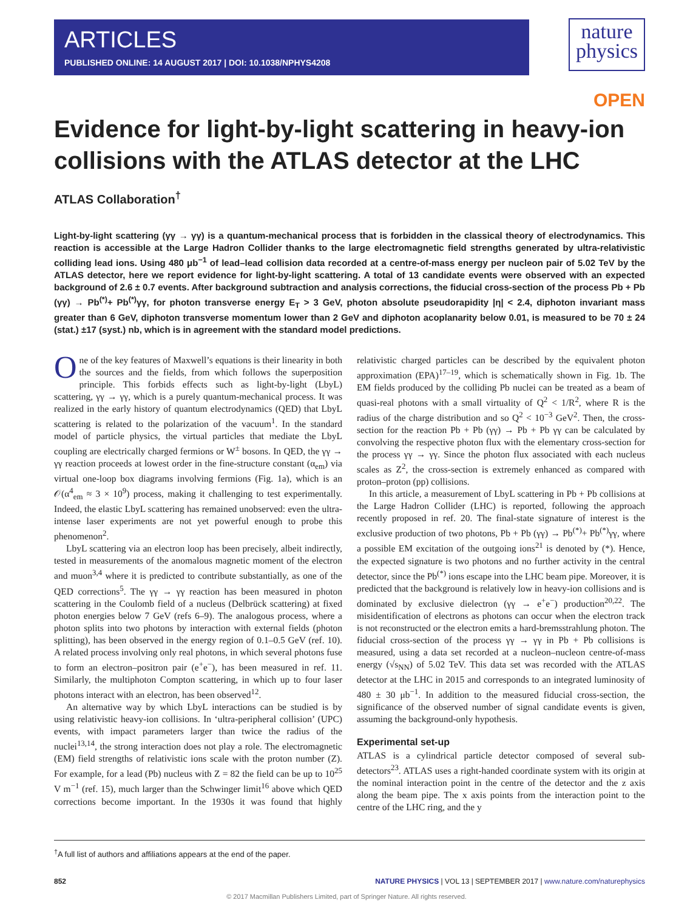ARTICLES
PUBLISHED ONLINE: 14 AUGUST 2017 | DOI: 10.1038/NPHYS4208
nature
physics
OPEN
Evidence for light-by-light scattering in heavy-ion collisions with the ATLAS detector at the LHC
ATLAS Collaboration<sup>†</sup>
Light-by-light scattering (γγ → γγ) is a quantum-mechanical process that is forbidden in the classical theory of electrodynamics. This reaction is accessible at the Large Hadron Collider thanks to the large electromagnetic field strengths generated by ultra-relativistic colliding lead ions. Using 480 μb<sup>−1</sup> of lead–lead collision data recorded at a centre-of-mass energy per nucleon pair of 5.02 TeV by the ATLAS detector, here we report evidence for light-by-light scattering. A total of 13 candidate events were observed with an expected background of 2.6 ± 0.7 events. After background subtraction and analysis corrections, the fiducial cross-section of the process Pb + Pb (γγ) → Pb<sup>(*)</sup>+ Pb<sup>(*)</sup>γγ, for photon transverse energy E<sub>T</sub> > 3 GeV, photon absolute pseudorapidity |η| < 2.4, diphoton invariant mass greater than 6 GeV, diphoton transverse momentum lower than 2 GeV and diphoton acoplanarity below 0.01, is measured to be 70 ± 24 (stat.) ±17 (syst.) nb, which is in agreement with the standard model predictions.
One of the key features of Maxwell’s equations is their linearity in both the sources and the fields, from which follows the superposition principle. This forbids effects such as light-by-light (LbyL) scattering, γγ → γγ, which is a purely quantum-mechanical process. It was realized in the early history of quantum electrodynamics (QED) that LbyL scattering is related to the polarization of the vacuum<sup>1</sup>. In the standard model of particle physics, the virtual particles that mediate the LbyL coupling are electrically charged fermions or W<sup>±</sup> bosons. In QED, the γγ → γγ reaction proceeds at lowest order in the fine-structure constant (α<sub>em</sub>) via virtual one-loop box diagrams involving fermions (Fig. 1a), which is an 𝒪(α<sup>4</sup><sub>em</sub> ≈ 3 × 10<sup>9</sup>) process, making it challenging to test experimentally. Indeed, the elastic LbyL scattering has remained unobserved: even the ultra-intense laser experiments are not yet powerful enough to probe this phenomenon<sup>2</sup>.
LbyL scattering via an electron loop has been precisely, albeit indirectly, tested in measurements of the anomalous magnetic moment of the electron and muon<sup>3,4</sup> where it is predicted to contribute substantially, as one of the QED corrections<sup>5</sup>. The γγ → γγ reaction has been measured in photon scattering in the Coulomb field of a nucleus (Delbrück scattering) at fixed photon energies below 7 GeV (refs 6–9). The analogous process, where a photon splits into two photons by interaction with external fields (photon splitting), has been observed in the energy region of 0.1–0.5 GeV (ref. 10). A related process involving only real photons, in which several photons fuse to form an electron–positron pair (e<sup>+</sup>e<sup>−</sup>), has been measured in ref. 11. Similarly, the multiphoton Compton scattering, in which up to four laser photons interact with an electron, has been observed<sup>12</sup>.
An alternative way by which LbyL interactions can be studied is by using relativistic heavy-ion collisions. In ‘ultra-peripheral collision’ (UPC) events, with impact parameters larger than twice the radius of the nuclei<sup>13,14</sup>, the strong interaction does not play a role. The electromagnetic (EM) field strengths of relativistic ions scale with the proton number (Z). For example, for a lead (Pb) nucleus with Z = 82 the field can be up to 10<sup>25</sup> V m<sup>−1</sup> (ref. 15), much larger than the Schwinger limit<sup>16</sup> above which QED corrections become important. In the 1930s it was found that highly relativistic charged particles can be described by the equivalent photon approximation (EPA)<sup>17–19</sup>, which is schematically shown in Fig. 1b. The EM fields produced by the colliding Pb nuclei can be treated as a beam of quasi-real photons with a small virtuality of Q<sup>2</sup> < 1/R<sup>2</sup>, where R is the radius of the charge distribution and so Q<sup>2</sup> < 10<sup>−3</sup> GeV<sup>2</sup>. Then, the cross-section for the reaction Pb + Pb (γγ) → Pb + Pb γγ can be calculated by convolving the respective photon flux with the elementary cross-section for the process γγ → γγ. Since the photon flux associated with each nucleus scales as Z<sup>2</sup>, the cross-section is extremely enhanced as compared with proton–proton (pp) collisions.
In this article, a measurement of LbyL scattering in Pb + Pb collisions at the Large Hadron Collider (LHC) is reported, following the approach recently proposed in ref. 20. The final-state signature of interest is the exclusive production of two photons, Pb + Pb (γγ) → Pb<sup>(*)</sup>+ Pb<sup>(*)</sup>γγ, where a possible EM excitation of the outgoing ions<sup>21</sup> is denoted by (*). Hence, the expected signature is two photons and no further activity in the central detector, since the Pb<sup>(*)</sup> ions escape into the LHC beam pipe. Moreover, it is predicted that the background is relatively low in heavy-ion collisions and is dominated by exclusive dielectron (γγ → e<sup>+</sup>e<sup>−</sup>) production<sup>20,22</sup>. The misidentification of electrons as photons can occur when the electron track is not reconstructed or the electron emits a hard-bremsstrahlung photon. The fiducial cross-section of the process γγ → γγ in Pb + Pb collisions is measured, using a data set recorded at a nucleon–nucleon centre-of-mass energy (√s<sub>NN</sub>) of 5.02 TeV. This data set was recorded with the ATLAS detector at the LHC in 2015 and corresponds to an integrated luminosity of 480 ± 30 μb<sup>−1</sup>. In addition to the measured fiducial cross-section, the significance of the observed number of signal candidate events is given, assuming the background-only hypothesis.
Experimental set-up
ATLAS is a cylindrical particle detector composed of several sub-detectors<sup>23</sup>. ATLAS uses a right-handed coordinate system with its origin at the nominal interaction point in the centre of the detector and the z axis along the beam pipe. The x axis points from the interaction point to the centre of the LHC ring, and the y
<sup>†</sup> A full list of authors and affiliations appears at the end of the paper.
852 NATURE PHYSICS | VOL 13 | SEPTEMBER 2017 | www.nature.com/naturephysics
© 2017 Macmillan Publishers Limited, part of Springer Nature. All rights reserved.